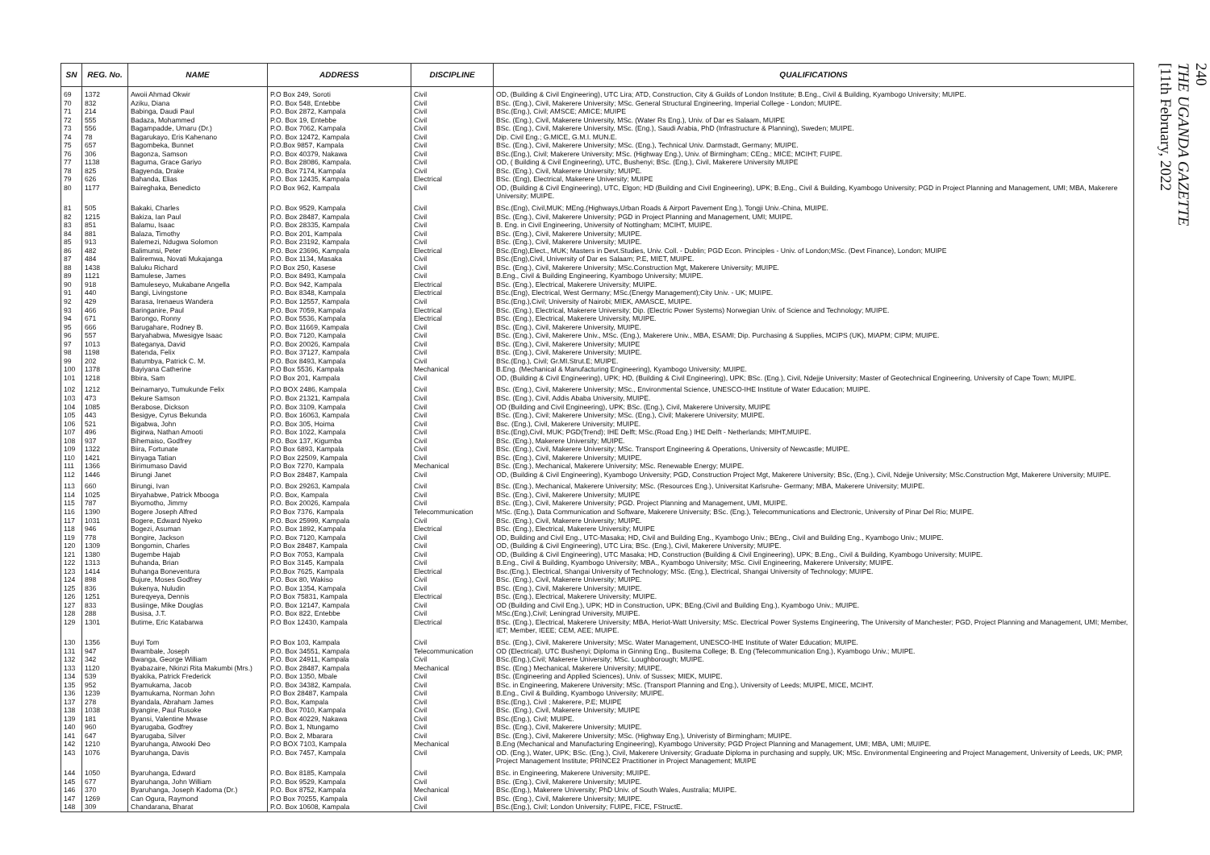| SN | REG. No. | NAME | ADDRESS | DISCIPLINE | QUALIFICATIONS |
| --- | --- | --- | --- | --- | --- |
| 69 | 1372 | Awoii Ahmad Okwir | P.O Box 249, Soroti | Civil | OD, (Building & Civil Engineering), UTC Lira; ATD, Construction, City & Guilds of London Institute; B.Eng., Civil & Building, Kyambogo University; MUIPE. |
| 70 | 832 | Aziku, Diana | P.O. Box 548, Entebbe | Civil | BSc. (Eng.), Civil, Makerere University; MSc. General Structural Engineering, Imperial College - London; MUIPE. |
| 71 | 214 | Babinga, Daudi Paul | P.O. Box 2872, Kampala | Civil | BSc.(Eng.), Civil; AMSCE; AMICE; MUIPE |
| 72 | 555 | Badaza, Mohammed | P.O. Box 19, Entebbe | Civil | BSc. (Eng.), Civil, Makerere University, MSc. (Water Rs Eng.), Univ. of Dar es Salaam, MUIPE |
| 73 | 556 | Bagampadde, Umaru (Dr.) | P.O. Box 7062, Kampala | Civil | BSc. (Eng.), Civil, Makerere University, MSc. (Eng.), Saudi Arabia, PhD (Infrastructure & Planning), Sweden; MUIPE. |
| 74 | 78 | Bagarukayo, Eris Kahenano | P.O. Box 12472, Kampala | Civil | Dip. Civil Eng.; G.MICE, G.M.I. MUN.E. |
| 75 | 657 | Bagombeka, Bunnet | P.O.Box 9857, Kampala | Civil | BSc. (Eng.), Civil, Makerere University; MSc. (Eng.), Technical Univ. Darmstadt, Germany; MUIPE. |
| 76 | 306 | Bagonza, Samson | P.O. Box 40379, Nakawa | Civil | BSc.(Eng.), Civil; Makerere University; MSc. (Highway Eng.), Univ. of Birmingham; CEng.; MICE; MCIHT; FUIPE. |
| 77 | 1138 | Baguma, Grace Gariyo | P.O. Box 28086, Kampala. | Civil | OD, ( Building & Civil Engineering), UTC, Bushenyi; BSc. (Eng.), Civil, Makerere University MUIPE |
| 78 | 825 | Bagyenda, Drake | P.O. Box 7174, Kampala | Civil | BSc. (Eng.), Civil, Makerere University; MUIPE. |
| 79 | 626 | Bahanda, Elias | P.O. Box 12435, Kampala | Electrical | BSc. (Eng), Electrical, Makerere University; MUIPE |
| 80 | 1177 | Baireghaka, Benedicto | P.O Box 962, Kampala | Civil | OD, (Building & Civil Engineering), UTC, Elgon; HD (Building and Civil Engineering), UPK; B.Eng., Civil & Building, Kyambogo University; PGD in Project Planning and Management, UMI; MBA, Makerere University; MUIPE. |
| 81 | 505 | Bakaki, Charles | P.O. Box 9529, Kampala | Civil | BSc.(Eng), Civil,MUK; MEng.(Highways,Urban Roads & Airport Pavement Eng.), Tongji Univ.-China, MUIPE. |
| 82 | 1215 | Bakiza, Ian Paul | P.O. Box 28487, Kampala | Civil | BSc. (Eng.), Civil, Makerere University; PGD in Project Planning and Management, UMI; MUIPE. |
| 83 | 851 | Balamu, Isaac | P.O. Box 28335, Kampala | Civil | B. Eng. in Civil Engineering, University of Nottingham; MCIHT, MUIPE. |
| 84 | 881 | Balaza, Timothy | P.O. Box 201, Kampala | Civil | BSc. (Eng.), Civil, Makerere University; MUIPE. |
| 85 | 913 | Balemezi, Ndugwa Solomon | P.O. Box 23192, Kampala | Civil | BSc. (Eng.), Civil, Makerere University; MUIPE. |
| 86 | 482 | Balimunsi, Peter | P.O. Box 23696, Kampala | Electrical | BSc.(Eng),Elect., MUK; Masters in Devt.Studies, Univ. Coll. - Dublin; PGD Econ. Principles - Univ. of London;MSc. (Devt Finance), London; MUIPE |
| 87 | 484 | Baliremwa, Novati Mukajanga | P.O. Box 1134, Masaka | Civil | BSc.(Eng),Civil, University of Dar es Salaam; P.E, MIET, MUIPE. |
| 88 | 1438 | Baluku Richard | P.O Box 250, Kasese | Civil | BSc. (Eng.), Civil, Makerere University; MSc.Construction Mgt, Makerere University; MUIPE. |
| 89 | 1121 | Bamulese, James | P.O. Box 8493, Kampala | Civil | B.Eng., Civil & Building Engineering, Kyambogo University; MUIPE. |
| 90 | 918 | Bamuleseyo, Mukabane Angella | P.O. Box 942, Kampala | Electrical | BSc. (Eng.), Electrical, Makerere University; MUIPE. |
| 91 | 440 | Bangi, Livingstone | P.O. Box 8348, Kampala | Electrical | BSc.(Eng), Electrical, West Germany; MSc.(Energy Management);City Univ. - UK; MUIPE. |
| 92 | 429 | Barasa, Irenaeus Wandera | P.O. Box 12557, Kampala | Civil | BSc.(Eng.),Civil; University of Nairobi; MIEK, AMASCE, MUIPE. |
| 93 | 466 | Baringanire, Paul | P.O. Box 7059, Kampala | Electrical | BSc. (Eng.), Electrical, Makerere University; Dip. (Electric Power Systems) Norwegian Univ. of Science and Technology; MUIPE. |
| 94 | 671 | Barongo, Ronny | P.O. Box 5536, Kampala | Electrical | BSc. (Eng.), Electrical, Makerere University, MUIPE. |
| 95 | 666 | Barugahare, Rodney B. | P.O. Box 11669, Kampala | Civil | BSc. (Eng.), Civil, Makerere University, MUIPE. |
| 96 | 557 | Baryahabwa, Mwesigye Isaac | P.O. Box 7120, Kampala | Civil | BSc. (Eng.), Civil, Makerere Univ., MSc. (Eng.), Makerere Univ., MBA, ESAMI; Dip. Purchasing & Supplies, MCIPS (UK), MIAPM; CIPM; MUIPE. |
| 97 | 1013 | Bateganya, David | P.O. Box 20026, Kampala | Civil | BSc. (Eng.), Civil, Makerere University; MUIPE |
| 98 | 1198 | Batenda, Felix | P.O. Box 37127, Kampala | Civil | BSc. (Eng.), Civil, Makerere University; MUIPE. |
| 99 | 202 | Batumbya, Patrick C. M. | P.O. Box 8493, Kampala | Civil | BSc.(Eng.), Civil; Gr.MI.Strut.E; MUIPE. |
| 100 | 1378 | Bayiyana Catherine | P.O Box 5536, Kampala | Mechanical | B.Eng. (Mechanical & Manufacturing Engineering), Kyambogo University; MUIPE. |
| 101 | 1218 | Bbira, Sam | P.O Box 201, Kampala | Civil | OD, (Building & Civil Engineering), UPK; HD, (Building & Civil Engineering), UPK; BSc. (Eng.), Civil, Ndejje University; Master of Geotechnical Engineering, University of Cape Town; MUIPE. |
| 102 | 1212 | Beinamaryo, Tumukunde Felix | P.O BOX 2486, Kampala | Civil | BSc. (Eng.), Civil, Makerere University; MSc., Environmental Science, UNESCO-IHE Institute of Water Education; MUIPE. |
| 103 | 473 | Bekure Samson | P.O. Box 21321, Kampala | Civil | BSc. (Eng.), Civil, Addis Ababa University, MUIPE. |
| 104 | 1085 | Berabose, Dickson | P.O. Box 3109, Kampala | Civil | OD (Building and Civil Engineering), UPK; BSc. (Eng.), Civil, Makerere University, MUIPE |
| 105 | 443 | Besigye, Cyrus Bekunda | P.O. Box 16063, Kampala | Civil | BSc. (Eng.), Civil; Makerere University; MSc. (Eng.), Civil; Makerere University; MUIPE. |
| 106 | 521 | Bigabwa, John | P.O. Box 305, Hoima | Civil | Bsc. (Eng.), Civil, Makerere University; MUIPE. |
| 107 | 496 | Bigirwa, Nathan Amooti | P.O. Box 1022, Kampala | Civil | BSc.(Eng),Civil, MUK; PGD(Trend); IHE Delft; MSc.(Road Eng.) IHE Delft - Netherlands; MIHT,MUIPE. |
| 108 | 937 | Bihemaiso, Godfrey | P.O. Box 137, Kigumba | Civil | BSc. (Eng.), Makerere University; MUIPE. |
| 109 | 1322 | Biira, Fortunate | P.O Box 6893, Kampala | Civil | BSc. (Eng.), Civil, Makerere University; MSc. Transport Engineering & Operations, University of Newcastle; MUIPE. |
| 110 | 1421 | Binyaga Tatian | P.O Box 22509, Kampala | Civil | BSc. (Eng.), Civil, Makerere University; MUIPE. |
| 111 | 1366 | Birimumaso David | P.O Box 7270, Kampala | Mechanical | BSc. (Eng.), Mechanical, Makerere University; MSc. Renewable Energy; MUIPE. |
| 112 | 1446 | Birungi Janet | P.O Box 28487, Kampala | Civil | OD, (Building & Civil Engineering), Kyambogo University; PGD, Construction Project Mgt, Makerere University; BSc, (Eng.), Civil, Ndejje University; MSc.Construction Mgt, Makerere University; MUIPE. |
| 113 | 660 | Birungi, Ivan | P.O. Box 29263, Kampala | Civil | BSc. (Eng.), Mechanical, Makerere University; MSc. (Resources Eng.), Universitat Karlsruhe- Germany; MBA, Makerere University; MUIPE. |
| 114 | 1025 | Biryahabwe, Patrick Mbooga | P.O. Box, Kampala | Civil | BSc. (Eng.), Civil, Makerere University; MUIPE |
| 115 | 787 | Biyomotho, Jimmy | P.O. Box 20026, Kampala | Civil | BSc. (Eng.), Civil, Makerere University; PGD. Project Planning and Management, UMI, MUIPE. |
| 116 | 1390 | Bogere Joseph Alfred | P.O Box 7376, Kampala | Telecommunication | MSc. (Eng.), Data Communication and Software, Makerere University; BSc. (Eng.), Telecommunications and Electronic, University of Pinar Del Rio; MUIPE. |
| 117 | 1031 | Bogere, Edward Nyeko | P.O. Box 25999, Kampala | Civil | BSc. (Eng.), Civil, Makerere University; MUIPE. |
| 118 | 946 | Bogezi, Asuman | P.O. Box 1892, Kampala | Electrical | BSc. (Eng.), Electrical, Makerere University; MUIPE |
| 119 | 778 | Bongire, Jackson | P.O. Box 7120, Kampala | Civil | OD, Building and Civil Eng., UTC-Masaka; HD, Civil and Building Eng., Kyambogo Univ.; BEng., Civil and Building Eng., Kyambogo Univ.; MUIPE. |
| 120 | 1309 | Bongomin, Charles | P.O Box 28487, Kampala | Civil | OD, (Building & Civil Engineering), UTC Lira; BSc. (Eng.), Civil, Makerere University; MUIPE. |
| 121 | 1380 | Bugembe Hajab | P.O Box 7053, Kampala | Civil | OD, (Building & Civil Engineering), UTC Masaka; HD, Construction (Building & Civil Engineering), UPK; B.Eng., Civil & Building, Kyambogo University; MUIPE. |
| 122 | 1313 | Buhanda, Brian | P.O Box 3145, Kampala | Civil | B.Eng., Civil & Building, Kyambogo University; MBA., Kyambogo University; MSc. Civil Engineering, Makerere University; MUIPE. |
| 123 | 1414 | Buhanga Boneventura | P.O.Box 7625, Kampala | Electrical | Bsc.(Eng.), Electrical, Shangai University of Technology; MSc. (Eng.), Electrical, Shangai University of Technology; MUIPE. |
| 124 | 898 | Bujure, Moses Godfrey | P.O. Box 80, Wakiso | Civil | BSc. (Eng.), Civil, Makerere University; MUIPE. |
| 125 | 836 | Bukenya, Nuludin | P.O. Box 1354, Kampala | Civil | BSc. (Eng.), Civil, Makerere University; MUIPE. |
| 126 | 1251 | Bureqyeya, Dennis | P.O Box 75831, Kampala | Electrical | BSc. (Eng.), Electrical, Makerere University; MUIPE. |
| 127 | 833 | Busiinge, Mike Douglas | P.O. Box 12147, Kampala | Civil | OD (Building and Civil Eng.), UPK; HD in Construction, UPK; BEng.(Civil and Building Eng.), Kyambogo Univ.; MUIPE. |
| 128 | 288 | Busisa, J.T. | P.O. Box 822, Entebbe | Civil | MSc.(Eng.),Civil; Leningrad University, MUIPE. |
| 129 | 1301 | Butime, Eric Katabarwa | P.O Box 12430, Kampala | Electrical | BSc. (Eng.), Electrical, Makerere University; MBA, Heriot-Watt University; MSc. Electrical Power Systems Engineering, The University of Manchester; PGD, Project Planning and Management, UMI; Member, IET; Member, IEEE; CEM, AEE; MUIPE. |
| 130 | 1356 | Buyi Tom | P.O Box 103, Kampala | Civil | BSc. (Eng.), Civil, Makerere University; MSc. Water Management, UNESCO-IHE Institute of Water Education; MUIPE. |
| 131 | 947 | Bwambale, Joseph | P.O. Box 34551, Kampala | Telecommunication | OD (Electrical), UTC Bushenyi; Diploma in Ginning Eng., Busitema College; B. Eng (Telecommunication Eng.), Kyambogo Univ.; MUIPE. |
| 132 | 342 | Bwanga, George William | P.O. Box 24911, Kampala | Civil | BSc.(Eng.),Civil; Makerere University; MSc. Loughborough; MUIPE. |
| 133 | 1120 | Byabazaire, Nkinzi Rita Makumbi (Mrs.) | P.O. Box 28487, Kampala | Mechanical | BSc. (Eng.) Mechanical, Makerere University; MUIPE. |
| 134 | 539 | Byakika, Patrick Frederick | P.O. Box 1350, Mbale | Civil | BSc. (Engineering and Applied Sciences), Univ. of Sussex; MIEK, MUIPE. |
| 135 | 952 | Byamukama, Jacob | P.O. Box 34382, Kampala. | Civil | BSc. in Engineering, Makerere University; MSc. (Transport Planning and Eng.), University of Leeds; MUIPE, MICE, MCIHT. |
| 136 | 1239 | Byamukama, Norman John | P.O Box 28487, Kampala | Civil | B.Eng., Civil & Building, Kyambogo University; MUIPE. |
| 137 | 278 | Byandala, Abraham James | P.O. Box, Kampala | Civil | BSc.(Eng.), Civil ; Makerere, P.E; MUIPE |
| 138 | 1038 | Byangire, Paul Rusoke | P.O. Box 7010, Kampala | Civil | BSc. (Eng.), Civil, Makerere University; MUIPE |
| 139 | 181 | Byansi, Valentine Mwase | P.O. Box 40229, Nakawa | Civil | BSc.(Eng.), Civil; MUIPE. |
| 140 | 960 | Byarugaba, Godfrey | P.O. Box 1, Ntungamo | Civil | BSc. (Eng.), Civil, Makerere University; MUIPE. |
| 141 | 647 | Byarugaba, Silver | P.O. Box 2, Mbarara | Civil | BSc. (Eng.), Civil, Makerere University; MSc. (Highway Eng.), Univeristy of Birmingham; MUIPE. |
| 142 | 1210 | Byaruhanga, Atwooki Deo | P.O BOX 7103, Kampala | Mechanical | B.Eng (Mechanical and Manufacturing Engineering), Kyambogo University; PGD Project Planning and Management, UMI; MBA, UMI; MUIPE. |
| 143 | 1076 | Byaruhanga, Davis | P.O. Box 7457, Kampala | Civil | OD. (Eng.), Water, UPK; BSc. (Eng.), Civil, Makerere University; Graduate Diploma in purchasing and supply, UK; MSc. Environmental Engineering and Project Management, University of Leeds, UK; PMP, Project Management Institute; PRINCE2 Practitioner in Project Management; MUIPE |
| 144 | 1050 | Byaruhanga, Edward | P.O. Box 8185, Kampala | Civil | BSc. in Engineering, Makerere University; MUIPE. |
| 145 | 677 | Byaruhanga, John William | P.O. Box 9529, Kampala | Civil | BSc. (Eng.), Civil, Makerere University; MUIPE. |
| 146 | 370 | Byaruhanga, Joseph Kadoma (Dr.) | P.O. Box 8752, Kampala | Mechanical | BSc.(Eng.), Makerere University; PhD Univ. of South Wales, Australia; MUIPE. |
| 147 | 1269 | Can Ogura, Raymond | P.O Box 70255, Kampala | Civil | BSc. (Eng.), Civil, Makerere University; MUIPE. |
| 148 | 309 | Chandarana, Bharat | P.O. Box 10608, Kampala | Civil | BSc.(Eng.), Civil; London University; FUIPE, FICE, FStructE. |
240
THE UGANDA GAZETTE
[11th February, 2022